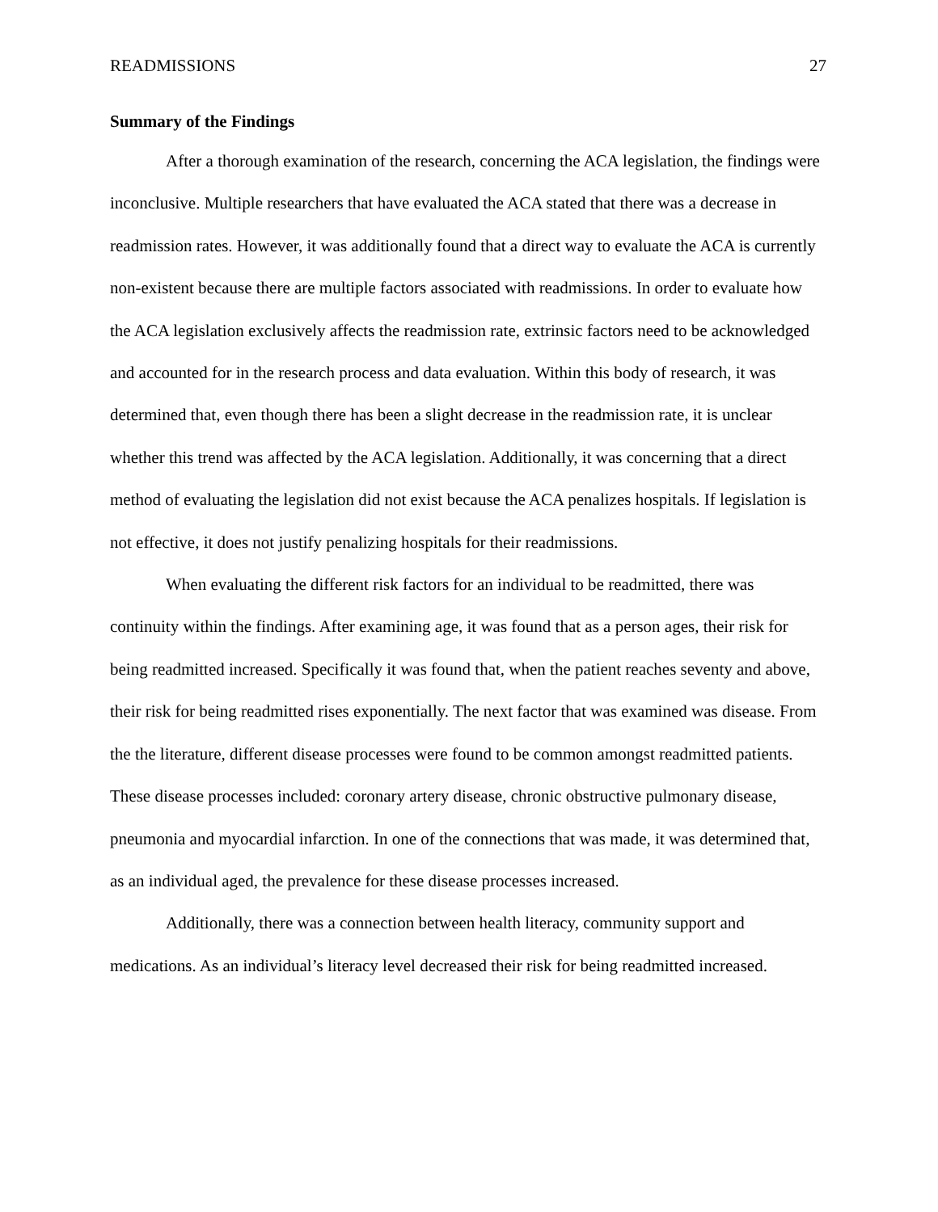READMISSIONS 27
Summary of the Findings
After a thorough examination of the research, concerning the ACA legislation, the findings were inconclusive. Multiple researchers that have evaluated the ACA stated that there was a decrease in readmission rates. However, it was additionally found that a direct way to evaluate the ACA is currently non-existent because there are multiple factors associated with readmissions. In order to evaluate how the ACA legislation exclusively affects the readmission rate, extrinsic factors need to be acknowledged and accounted for in the research process and data evaluation. Within this body of research, it was determined that, even though there has been a slight decrease in the readmission rate, it is unclear whether this trend was affected by the ACA legislation. Additionally, it was concerning that a direct method of evaluating the legislation did not exist because the ACA penalizes hospitals. If legislation is not effective, it does not justify penalizing hospitals for their readmissions.
When evaluating the different risk factors for an individual to be readmitted, there was continuity within the findings. After examining age, it was found that as a person ages, their risk for being readmitted increased. Specifically it was found that, when the patient reaches seventy and above, their risk for being readmitted rises exponentially. The next factor that was examined was disease. From the the literature, different disease processes were found to be common amongst readmitted patients. These disease processes included: coronary artery disease, chronic obstructive pulmonary disease, pneumonia and myocardial infarction. In one of the connections that was made, it was determined that, as an individual aged, the prevalence for these disease processes increased.
Additionally, there was a connection between health literacy, community support and medications. As an individual’s literacy level decreased their risk for being readmitted increased.